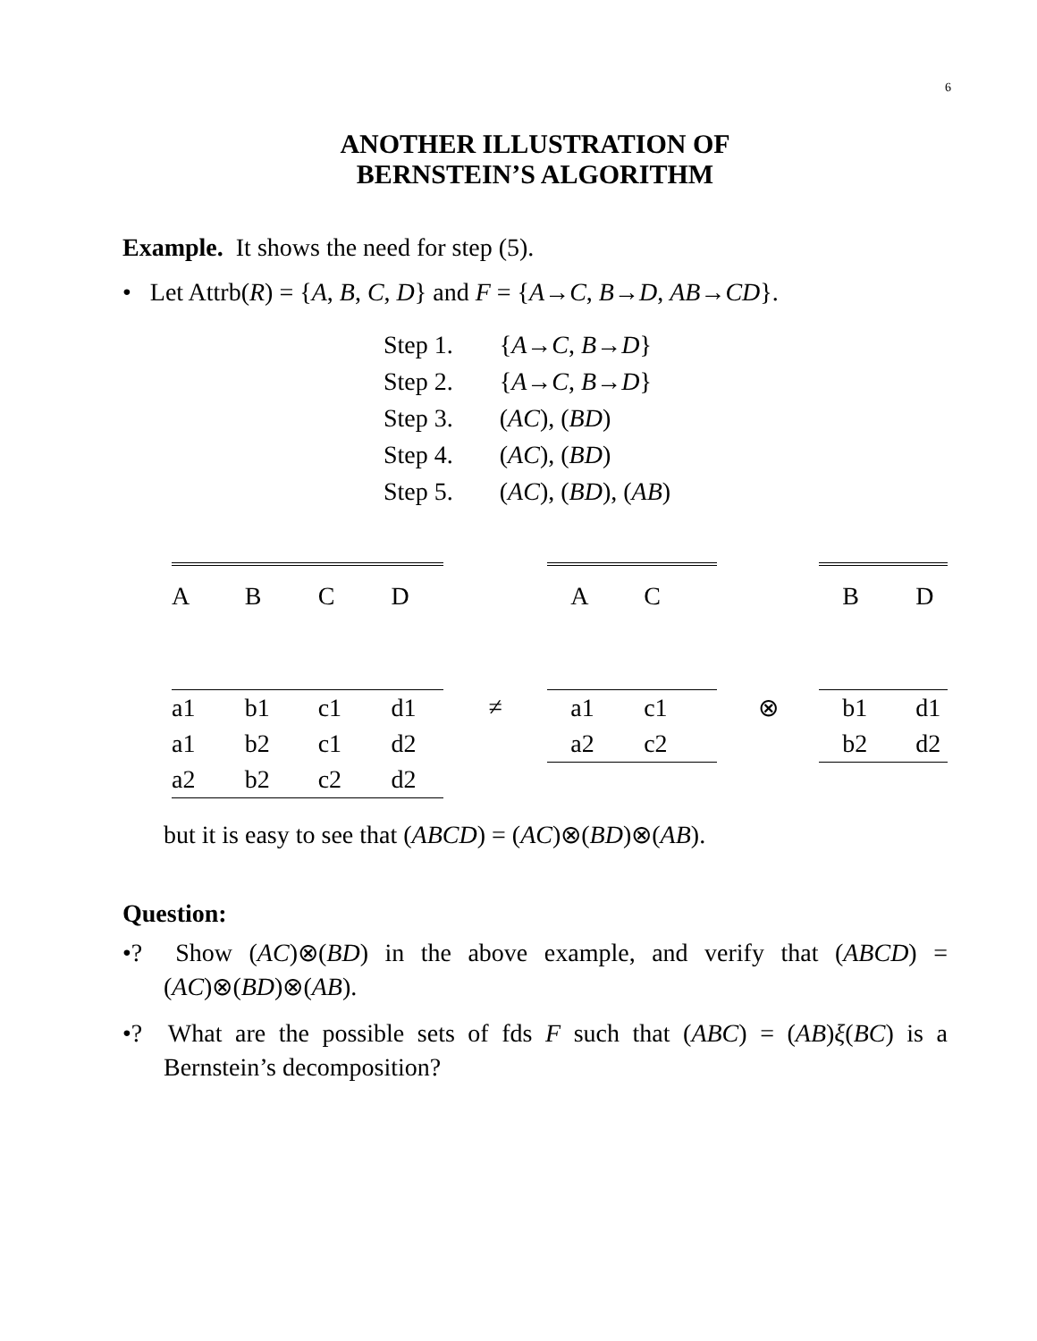6
ANOTHER ILLUSTRATION OF
BERNSTEIN’S ALGORITHM
Example. It shows the need for step (5).
• Let Attrb(R) = {A, B, C, D} and F = {A→C, B→D, AB→CD}.
| Step 1. | { A → C , B → D } |
| Step 2. | { A → C , B → D } |
| Step 3. | ( AC ), ( BD ) |
| Step 4. | ( AC ), ( BD ) |
| Step 5. | ( AC ), ( BD ), ( AB ) |
| A | B | C | D | | A | C | | B | D |
| a1 | b1 | c1 | d1 | ≠ | a1 | c1 | ⊗ | b1 | d1 |
| a1 | b2 | c1 | d2 | | a2 | c2 | | b2 | d2 |
| a2 | b2 | c2 | d2 | | | | | | |
but it is easy to see that (ABCD) = (AC)⊗(BD)⊗(AB).
Question:
•? Show (AC)⊗(BD) in the above example, and verify that (ABCD) = (AC)⊗(BD)⊗(AB).
•? What are the possible sets of fds F such that (ABC) = (AB)ξ(BC) is a Bernstein’s decomposition?